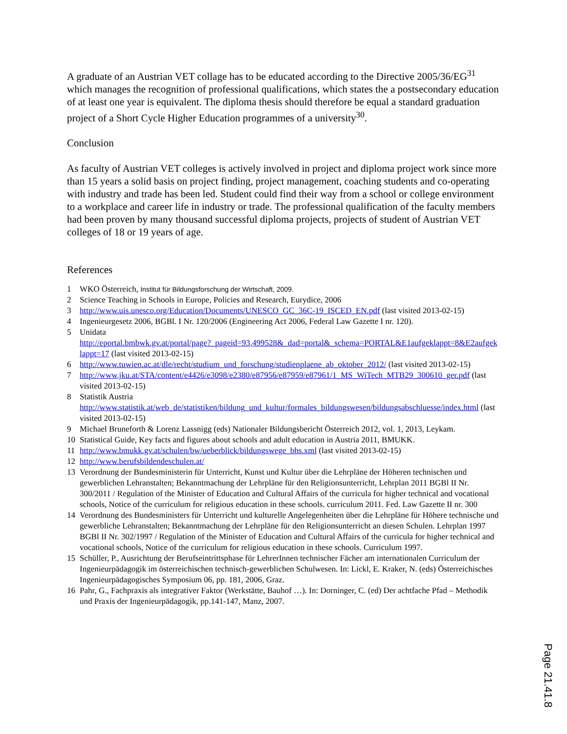A graduate of an Austrian VET collage has to be educated according to the Directive 2005/36/EG<sup>31</sup> which manages the recognition of professional qualifications, which states the a postsecondary education of at least one year is equivalent. The diploma thesis should therefore be equal a standard graduation project of a Short Cycle Higher Education programmes of a university<sup>30</sup>.
Conclusion
As faculty of Austrian VET colleges is actively involved in project and diploma project work since more than 15 years a solid basis on project finding, project management, coaching students and co-operating with industry and trade has been led. Student could find their way from a school or college environment to a workplace and career life in industry or trade. The professional qualification of the faculty members had been proven by many thousand successful diploma projects, projects of student of Austrian VET colleges of 18 or 19 years of age.
References
1 WKO Österreich, Institut für Bildungsforschung der Wirtschaft, 2009.
2 Science Teaching in Schools in Europe, Policies and Research, Eurydice, 2006
3 http://www.uis.unesco.org/Education/Documents/UNESCO_GC_36C-19_ISCED_EN.pdf (last visited 2013-02-15)
4 Ingenieurgesetz 2006, BGBl. I Nr. 120/2006 (Engineering Act 2006, Federal Law Gazette I nr. 120).
5 Unidata
http://eportal.bmbwk.gv.at/portal/page?_pageid=93,499528&_dad=portal&_schema=PORTAL&E1aufgeklappt=8&E2aufgeklappt=17 (last visited 2013-02-15)
6 http://www.tuwien.ac.at/dle/recht/studium_und_forschung/studienplaene_ab_oktober_2012/ (last visited 2013-02-15)
7 http://www.jku.at/STA/content/e4426/e3098/e2380/e87956/e87959/e87961/1_MS_WiTech_MTB29_300610_ger.pdf (last visited 2013-02-15)
8 Statistik Austria
http://www.statistik.at/web_de/statistiken/bildung_und_kultur/formales_bildungswesen/bildungsabschluesse/index.html (last visited 2013-02-15)
9 Michael Bruneforth & Lorenz Lassnigg (eds) Nationaler Bildungsbericht Österreich 2012, vol. 1, 2013, Leykam.
10 Statistical Guide, Key facts and figures about schools and adult education in Austria 2011, BMUKK.
11 http://www.bmukk.gv.at/schulen/bw/ueberblick/bildungswege_bhs.xml (last visited 2013-02-15)
12 http://www.berufsbildendeschulen.at/
13 Verordnung der Bundesministerin für Unterricht, Kunst und Kultur über die Lehrpläne der Höheren technischen und gewerblichen Lehranstalten; Bekanntmachung der Lehrpläne für den Religionsunterricht, Lehrplan 2011 BGBl II Nr. 300/2011 / Regulation of the Minister of Education and Cultural Affairs of the curricula for higher technical and vocational schools, Notice of the curriculum for religious education in these schools. curriculum 2011. Fed. Law Gazette II nr. 300
14 Verordnung des Bundesministers für Unterricht und kulturelle Angelegenheiten über die Lehrpläne für Höhere technische und gewerbliche Lehranstalten; Bekanntmachung der Lehrpläne für den Religionsunterricht an diesen Schulen. Lehrplan 1997 BGBl II Nr. 302/1997 / Regulation of the Minister of Education and Cultural Affairs of the curricula for higher technical and vocational schools, Notice of the curriculum for religious education in these schools. Curriculum 1997.
15 Schüller, P., Ausrichtung der Berufseintrittsphase für LehrerInnen technischer Fächer am internationalen Curriculum der Ingenieurpädagogik im österreichischen technisch-gewerblichen Schulwesen. In: Lickl, E. Kraker, N. (eds) Österreichisches Ingenieurpädagogisches Symposium 06, pp. 181, 2006, Graz.
16 Pahr, G., Fachpraxis als integrativer Faktor (Werkstätte, Bauhof …). In: Dorninger, C. (ed) Der achtfache Pfad – Methodik und Praxis der Ingenieurpädagogik, pp.141-147, Manz, 2007.
Page 21.41.8